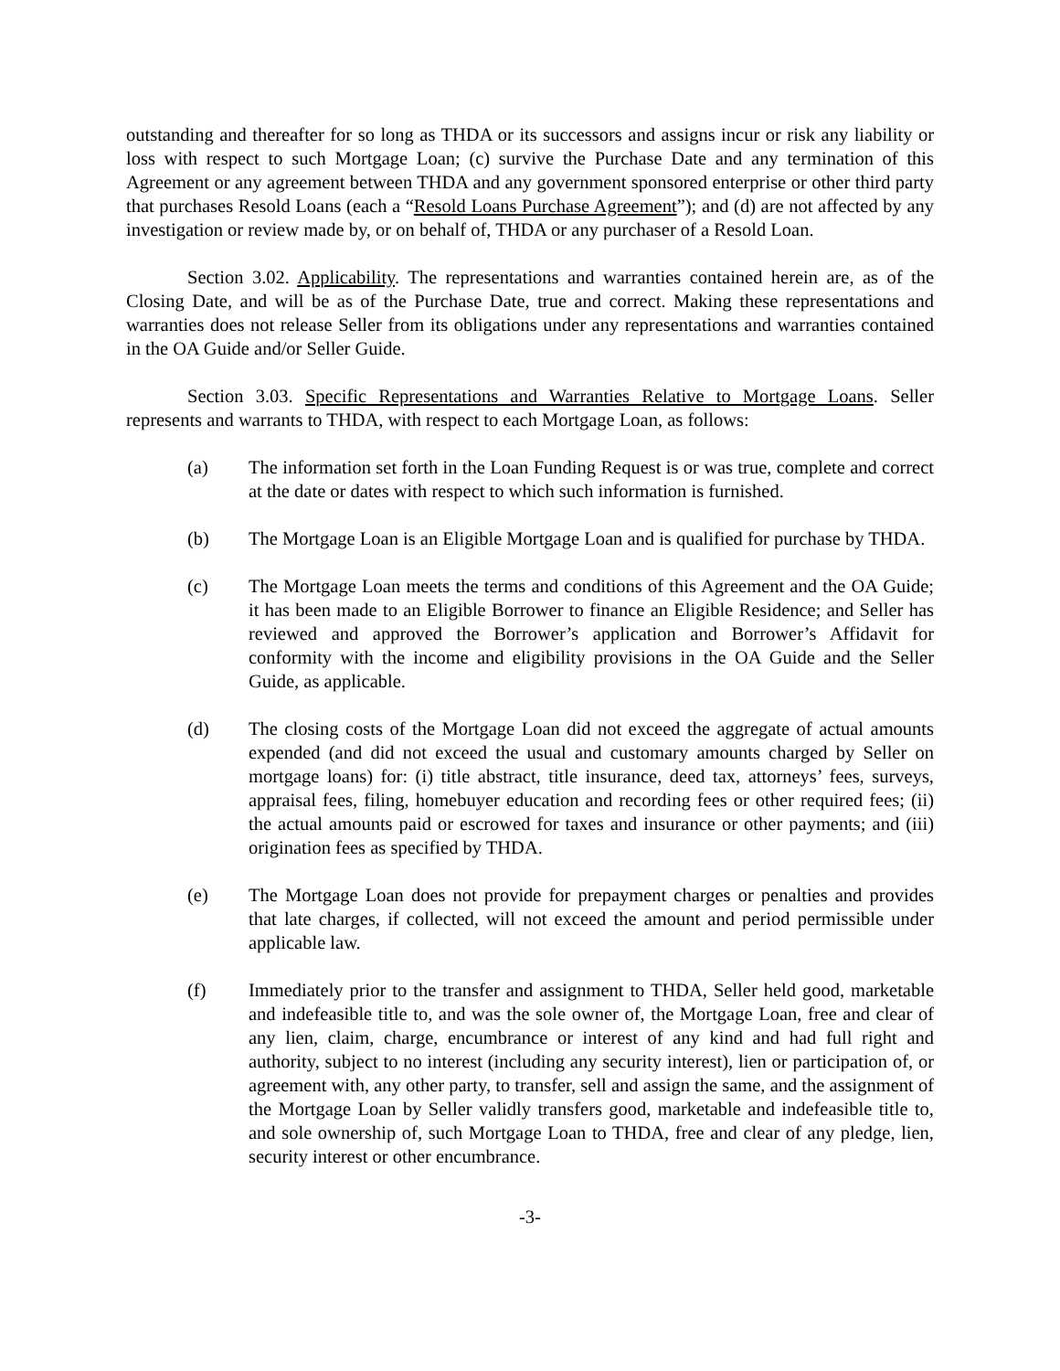outstanding and thereafter for so long as THDA or its successors and assigns incur or risk any liability or loss with respect to such Mortgage Loan; (c) survive the Purchase Date and any termination of this Agreement or any agreement between THDA and any government sponsored enterprise or other third party that purchases Resold Loans (each a “Resold Loans Purchase Agreement”); and (d) are not affected by any investigation or review made by, or on behalf of, THDA or any purchaser of a Resold Loan.
Section 3.02. Applicability. The representations and warranties contained herein are, as of the Closing Date, and will be as of the Purchase Date, true and correct. Making these representations and warranties does not release Seller from its obligations under any representations and warranties contained in the OA Guide and/or Seller Guide.
Section 3.03. Specific Representations and Warranties Relative to Mortgage Loans. Seller represents and warrants to THDA, with respect to each Mortgage Loan, as follows:
(a) The information set forth in the Loan Funding Request is or was true, complete and correct at the date or dates with respect to which such information is furnished.
(b) The Mortgage Loan is an Eligible Mortgage Loan and is qualified for purchase by THDA.
(c) The Mortgage Loan meets the terms and conditions of this Agreement and the OA Guide; it has been made to an Eligible Borrower to finance an Eligible Residence; and Seller has reviewed and approved the Borrower’s application and Borrower’s Affidavit for conformity with the income and eligibility provisions in the OA Guide and the Seller Guide, as applicable.
(d) The closing costs of the Mortgage Loan did not exceed the aggregate of actual amounts expended (and did not exceed the usual and customary amounts charged by Seller on mortgage loans) for: (i) title abstract, title insurance, deed tax, attorneys’ fees, surveys, appraisal fees, filing, homebuyer education and recording fees or other required fees; (ii) the actual amounts paid or escrowed for taxes and insurance or other payments; and (iii) origination fees as specified by THDA.
(e) The Mortgage Loan does not provide for prepayment charges or penalties and provides that late charges, if collected, will not exceed the amount and period permissible under applicable law.
(f) Immediately prior to the transfer and assignment to THDA, Seller held good, marketable and indefeasible title to, and was the sole owner of, the Mortgage Loan, free and clear of any lien, claim, charge, encumbrance or interest of any kind and had full right and authority, subject to no interest (including any security interest), lien or participation of, or agreement with, any other party, to transfer, sell and assign the same, and the assignment of the Mortgage Loan by Seller validly transfers good, marketable and indefeasible title to, and sole ownership of, such Mortgage Loan to THDA, free and clear of any pledge, lien, security interest or other encumbrance.
-3-